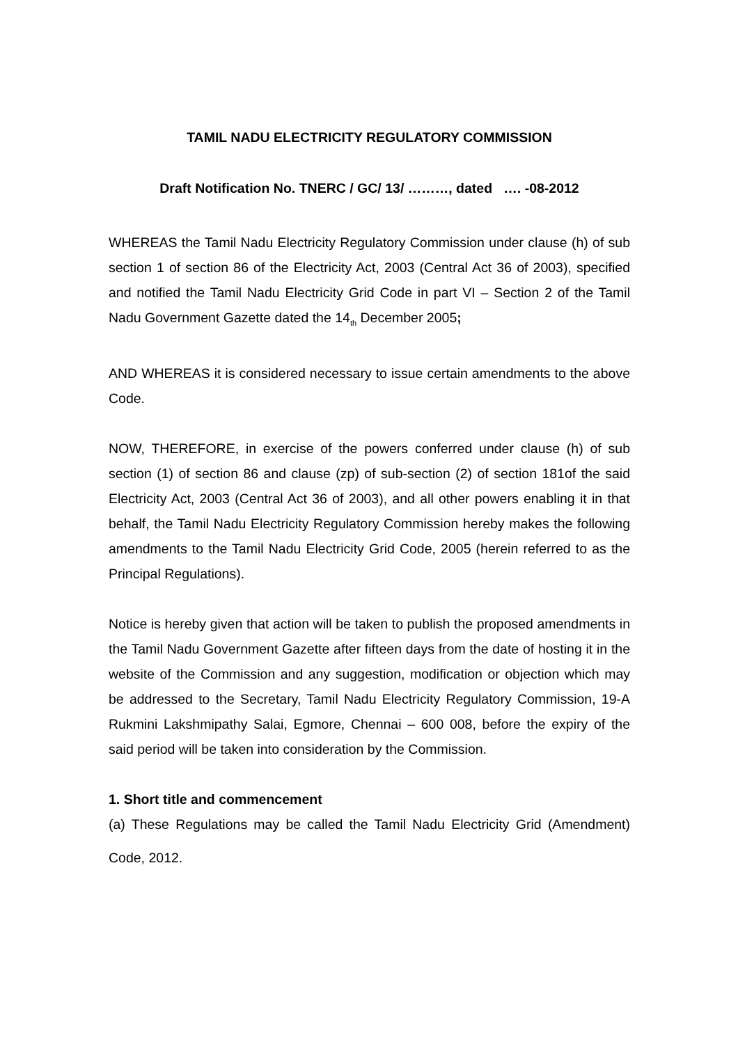TAMIL NADU ELECTRICITY REGULATORY COMMISSION
Draft Notification No. TNERC / GC/ 13/ ………, dated …. -08-2012
WHEREAS the Tamil Nadu Electricity Regulatory Commission under clause (h) of sub section 1 of section 86 of the Electricity Act, 2003 (Central Act 36 of 2003), specified and notified the Tamil Nadu Electricity Grid Code in part VI – Section 2 of the Tamil Nadu Government Gazette dated the 14<sub>th</sub> December 2005;
AND WHEREAS it is considered necessary to issue certain amendments to the above Code.
NOW, THEREFORE, in exercise of the powers conferred under clause (h) of sub section (1) of section 86 and clause (zp) of sub-section (2) of section 181of the said Electricity Act, 2003 (Central Act 36 of 2003), and all other powers enabling it in that behalf, the Tamil Nadu Electricity Regulatory Commission hereby makes the following amendments to the Tamil Nadu Electricity Grid Code, 2005 (herein referred to as the Principal Regulations).
Notice is hereby given that action will be taken to publish the proposed amendments in the Tamil Nadu Government Gazette after fifteen days from the date of hosting it in the website of the Commission and any suggestion, modification or objection which may be addressed to the Secretary, Tamil Nadu Electricity Regulatory Commission, 19-A Rukmini Lakshmipathy Salai, Egmore, Chennai – 600 008, before the expiry of the said period will be taken into consideration by the Commission.
1. Short title and commencement
(a) These Regulations may be called the Tamil Nadu Electricity Grid (Amendment) Code, 2012.